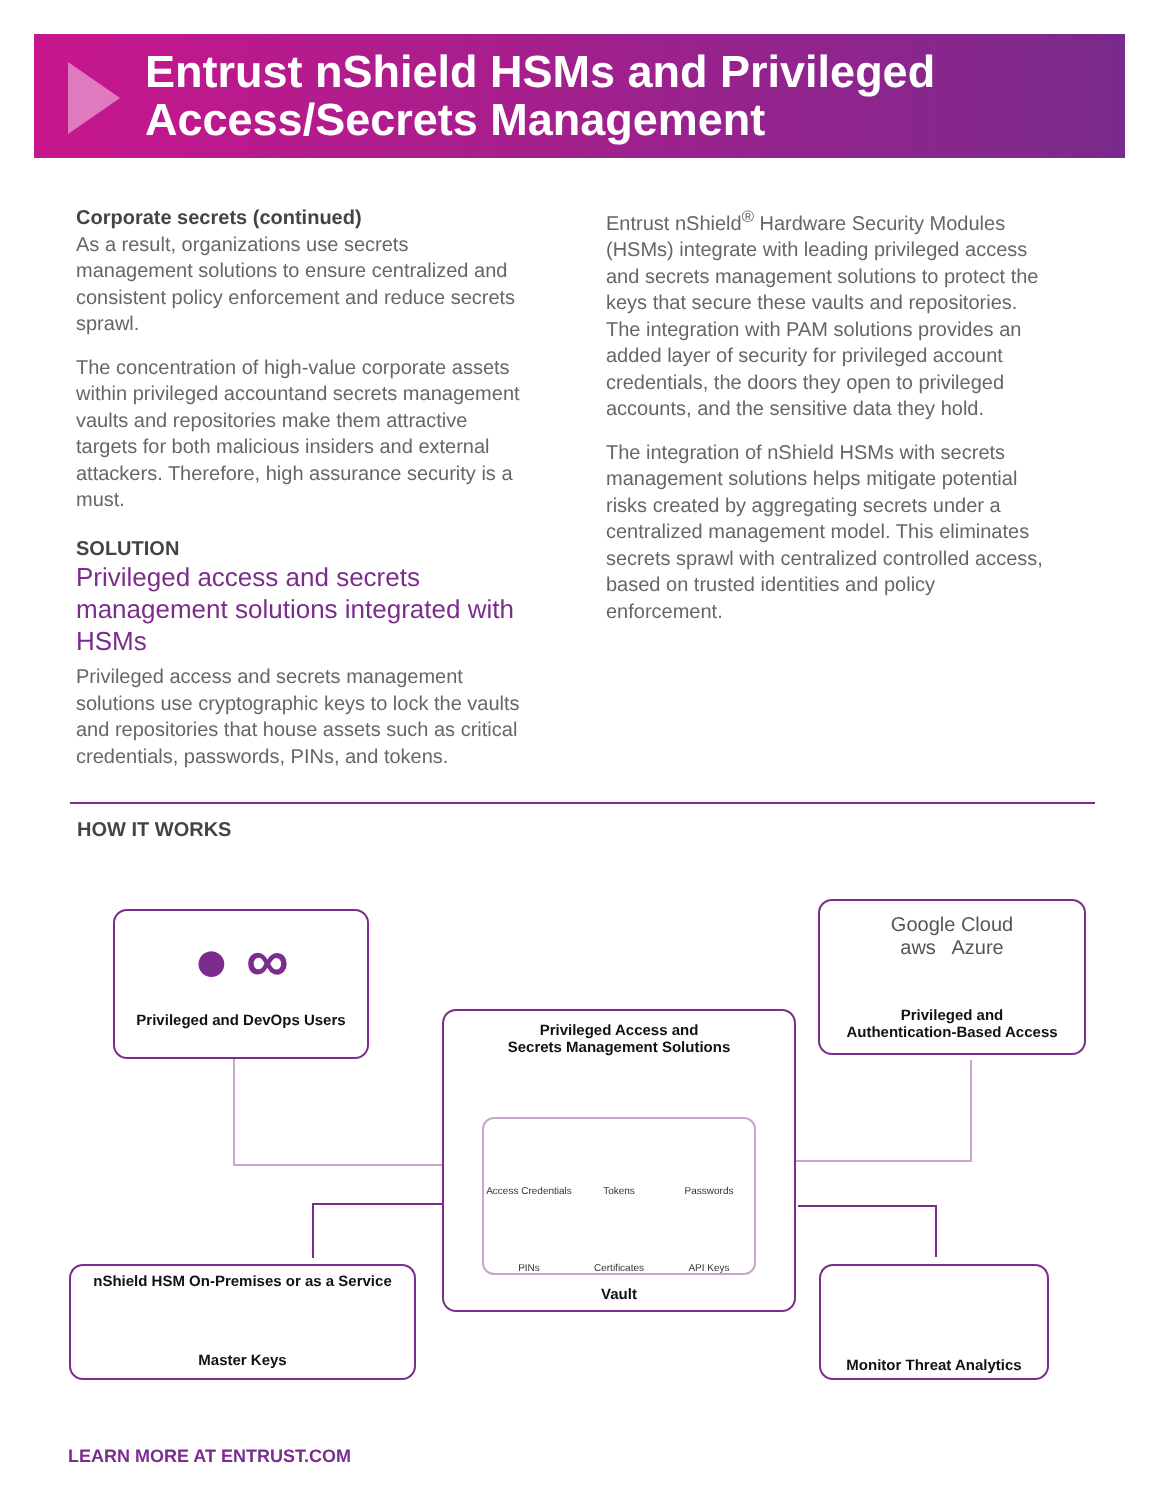Entrust nShield HSMs and Privileged
Access/Secrets Management
Corporate secrets (continued)
As a result, organizations use secrets management solutions to ensure centralized and consistent policy enforcement and reduce secrets sprawl.
The concentration of high-value corporate assets within privileged accountand secrets management vaults and repositories make them attractive targets for both malicious insiders and external attackers. Therefore, high assurance security is a must.
SOLUTION
Privileged access and secrets management solutions integrated with HSMs
Privileged access and secrets management solutions use cryptographic keys to lock the vaults and repositories that house assets such as critical credentials, passwords, PINs, and tokens.
Entrust nShield<sup>®</sup> Hardware Security Modules (HSMs) integrate with leading privileged access and secrets management solutions to protect the keys that secure these vaults and repositories. The integration with PAM solutions provides an added layer of security for privileged account credentials, the doors they open to privileged accounts, and the sensitive data they hold.
The integration of nShield HSMs with secrets management solutions helps mitigate potential risks created by aggregating secrets under a centralized management model. This eliminates secrets sprawl with centralized controlled access, based on trusted identities and policy enforcement.
HOW IT WORKS
● ∞
Privileged and DevOps Users
Google Cloud
aws Azure
Privileged and
Authentication-Based Access
Privileged Access and
Secrets Management Solutions
Access Credentials Tokens Passwords PINs Certificates API Keys
Vault
nShield HSM On-Premises or as a Service
Master Keys
Monitor Threat Analytics
LEARN MORE AT ENTRUST.COM